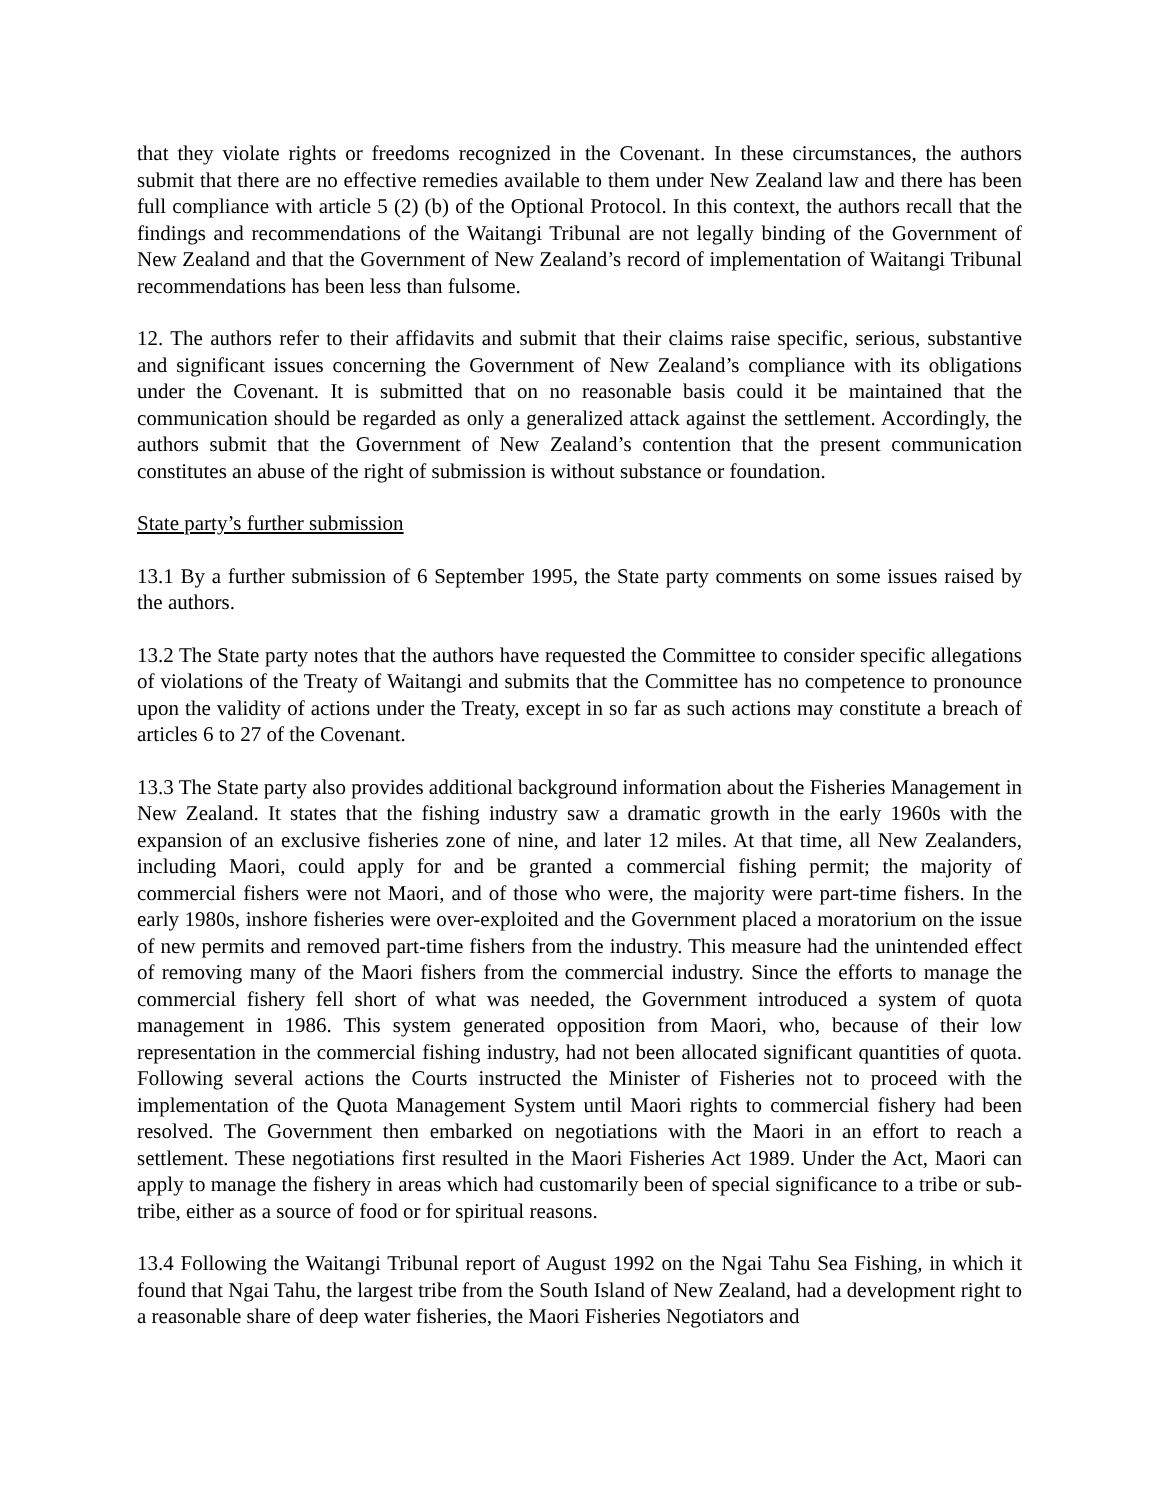that they violate rights or freedoms recognized in the Covenant. In these circumstances, the authors submit that there are no effective remedies available to them under New Zealand law and there has been full compliance with article 5 (2) (b) of the Optional Protocol. In this context, the authors recall that the findings and recommendations of the Waitangi Tribunal are not legally binding of the Government of New Zealand and that the Government of New Zealand’s record of implementation of Waitangi Tribunal recommendations has been less than fulsome.
12. The authors refer to their affidavits and submit that their claims raise specific, serious, substantive and significant issues concerning the Government of New Zealand’s compliance with its obligations under the Covenant. It is submitted that on no reasonable basis could it be maintained that the communication should be regarded as only a generalized attack against the settlement. Accordingly, the authors submit that the Government of New Zealand’s contention that the present communication constitutes an abuse of the right of submission is without substance or foundation.
State party’s further submission
13.1 By a further submission of 6 September 1995, the State party comments on some issues raised by the authors.
13.2 The State party notes that the authors have requested the Committee to consider specific allegations of violations of the Treaty of Waitangi and submits that the Committee has no competence to pronounce upon the validity of actions under the Treaty, except in so far as such actions may constitute a breach of articles 6 to 27 of the Covenant.
13.3 The State party also provides additional background information about the Fisheries Management in New Zealand. It states that the fishing industry saw a dramatic growth in the early 1960s with the expansion of an exclusive fisheries zone of nine, and later 12 miles. At that time, all New Zealanders, including Maori, could apply for and be granted a commercial fishing permit; the majority of commercial fishers were not Maori, and of those who were, the majority were part-time fishers. In the early 1980s, inshore fisheries were over-exploited and the Government placed a moratorium on the issue of new permits and removed part-time fishers from the industry. This measure had the unintended effect of removing many of the Maori fishers from the commercial industry. Since the efforts to manage the commercial fishery fell short of what was needed, the Government introduced a system of quota management in 1986. This system generated opposition from Maori, who, because of their low representation in the commercial fishing industry, had not been allocated significant quantities of quota. Following several actions the Courts instructed the Minister of Fisheries not to proceed with the implementation of the Quota Management System until Maori rights to commercial fishery had been resolved. The Government then embarked on negotiations with the Maori in an effort to reach a settlement. These negotiations first resulted in the Maori Fisheries Act 1989. Under the Act, Maori can apply to manage the fishery in areas which had customarily been of special significance to a tribe or sub-tribe, either as a source of food or for spiritual reasons.
13.4 Following the Waitangi Tribunal report of August 1992 on the Ngai Tahu Sea Fishing, in which it found that Ngai Tahu, the largest tribe from the South Island of New Zealand, had a development right to a reasonable share of deep water fisheries, the Maori Fisheries Negotiators and